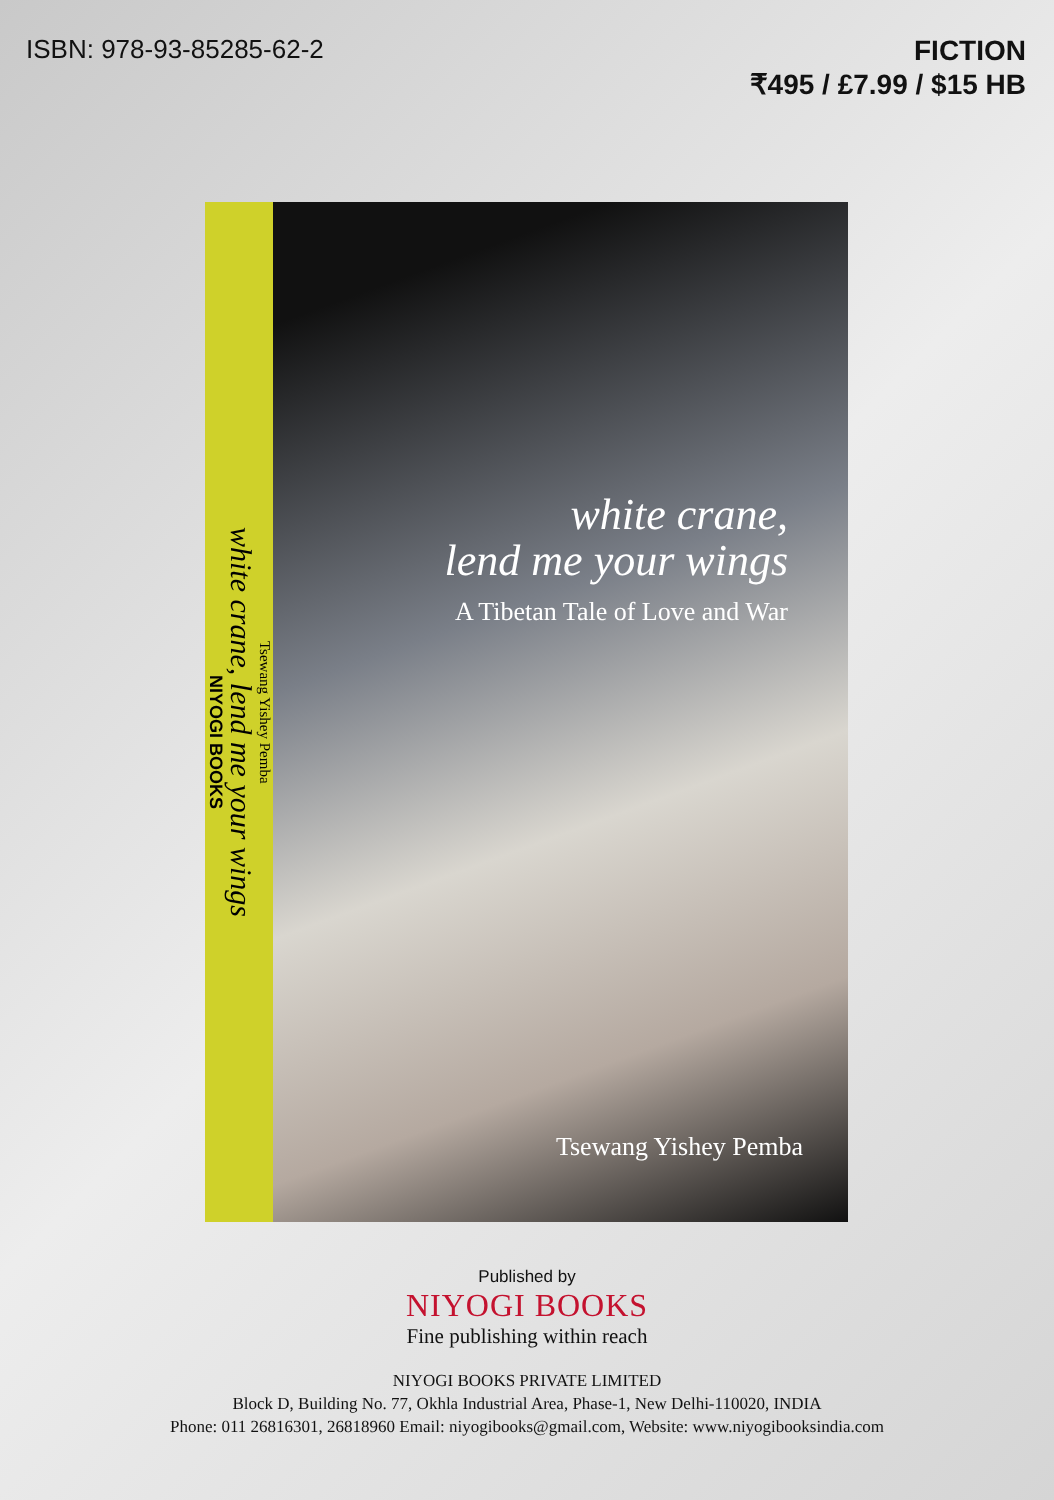ISBN: 978-93-85285-62-2
FICTION
₹495 / £7.99 / $15 HB
Tsewang Yishey Pemba
white crane, lend me your wings
NIYOGI BOOKS
white crane,
lend me your wings
A Tibetan Tale of Love and War
Tsewang Yishey Pemba
Published by
NIYOGI BOOKS
Fine publishing within reach
NIYOGI BOOKS PRIVATE LIMITED
Block D, Building No. 77, Okhla Industrial Area, Phase-1, New Delhi-110020, INDIA
Phone: 011 26816301, 26818960 Email: niyogibooks@gmail.com, Website: www.niyogibooksindia.com